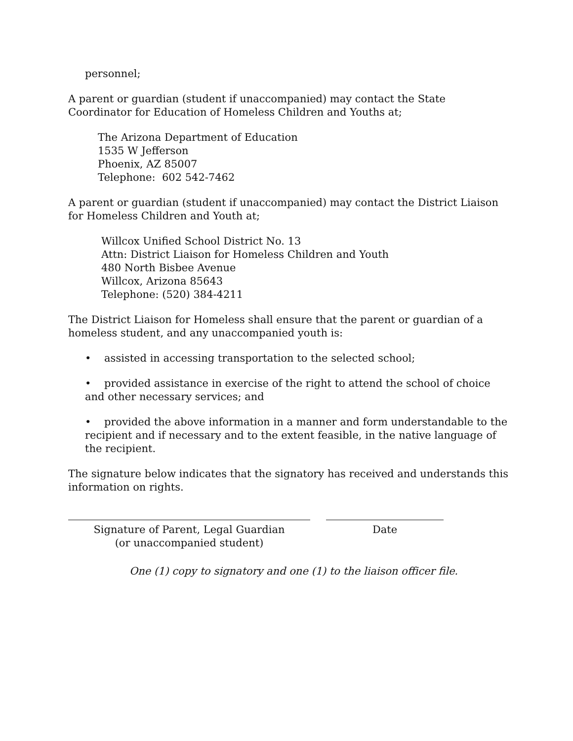personnel;
A parent or guardian (student if unaccompanied) may contact the State Coordinator for Education of Homeless Children and Youths at;
The Arizona Department of Education
1535 W Jefferson
Phoenix, AZ 85007
Telephone: 602 542-7462
A parent or guardian (student if unaccompanied) may contact the District Liaison for Homeless Children and Youth at;
Willcox Unified School District No. 13
Attn: District Liaison for Homeless Children and Youth
480 North Bisbee Avenue
Willcox, Arizona 85643
Telephone: (520) 384-4211
The District Liaison for Homeless shall ensure that the parent or guardian of a homeless student, and any unaccompanied youth is:
• assisted in accessing transportation to the selected school;
• provided assistance in exercise of the right to attend the school of choice and other necessary services; and
• provided the above information in a manner and form understandable to the recipient and if necessary and to the extent feasible, in the native language of the recipient.
The signature below indicates that the signatory has received and understands this information on rights.
Signature of Parent, Legal Guardian
(or unaccompanied student)
Date
One (1) copy to signatory and one (1) to the liaison officer file.